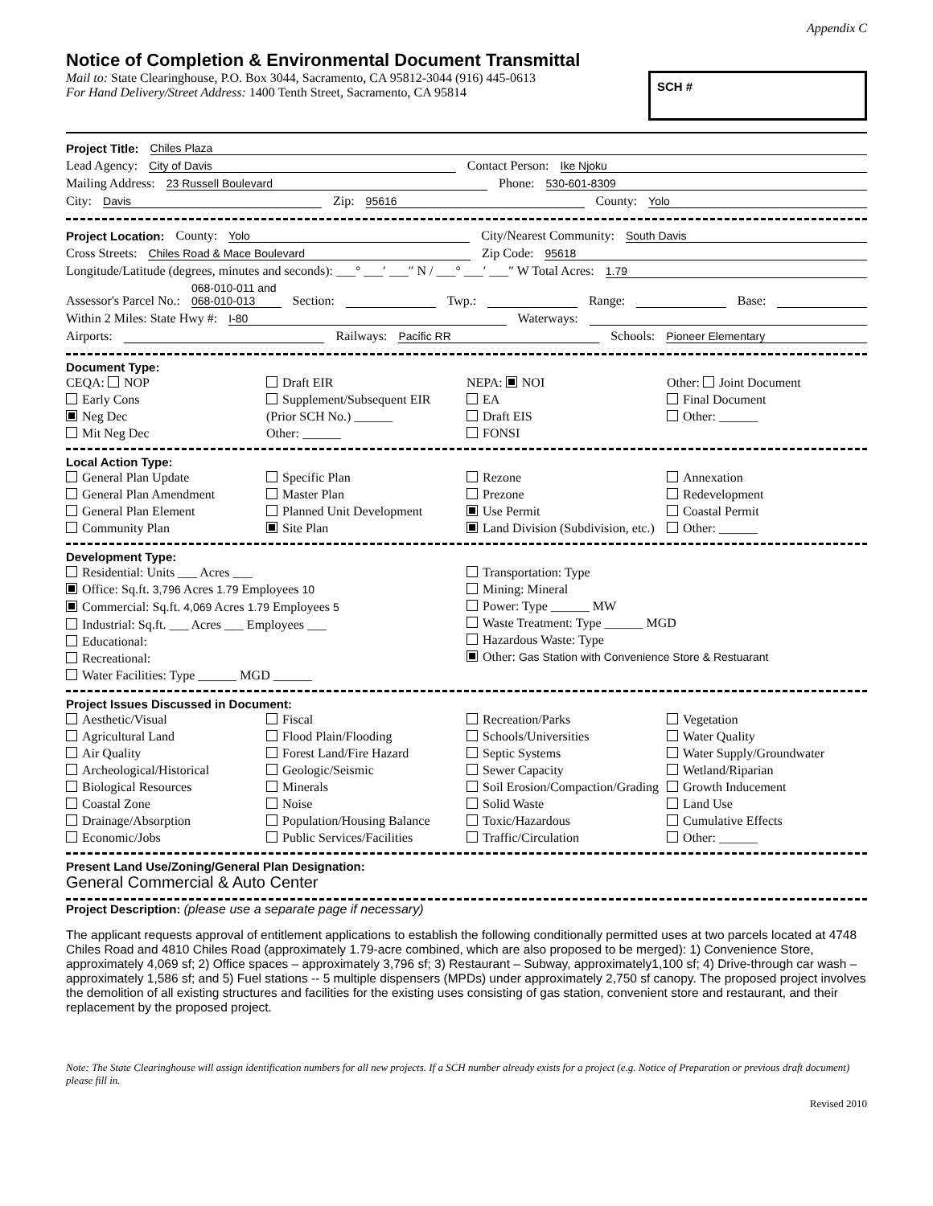Appendix C
Notice of Completion & Environmental Document Transmittal
Mail to: State Clearinghouse, P.O. Box 3044, Sacramento, CA 95812-3044 (916) 445-0613
For Hand Delivery/Street Address: 1400 Tenth Street, Sacramento, CA 95814
SCH #
Project Title: Chiles Plaza
Lead Agency: City of Davis Contact Person: Ike Njoku
Mailing Address: 23 Russell Boulevard Phone: 530-601-8309
City: Davis Zip: 95616 County: Yolo
Project Location: County: Yolo City/Nearest Community: South Davis
Cross Streets: Chiles Road & Mace Boulevard Zip Code: 95618
Longitude/Latitude (degrees, minutes and seconds): ___° ___′ ___″ N / ___° ___′ ___″ W Total Acres: 1.79
Assessor's Parcel No.: 068-010-011 and 068-010-013 Section: Twp.: Range: Base:
Within 2 Miles: State Hwy #: I-80 Waterways:
Airports: Railways: Pacific RR Schools: Pioneer Elementary
Document Type:
CEQA: NOP
Early Cons
Neg Dec
Mit Neg Dec
Draft EIR
Supplement/Subsequent EIR
(Prior SCH No.) ______
Other: ______
NEPA: NOI
EA
Draft EIS
FONSI
Other: Joint Document
Final Document
Other: ______
Local Action Type:
General Plan Update
General Plan Amendment
General Plan Element
Community Plan
Specific Plan
Master Plan
Planned Unit Development
Site Plan
Rezone
Prezone
Use Permit
Land Division (Subdivision, etc.)
Annexation
Redevelopment
Coastal Permit
Other: ______
Development Type:
Residential: Units ___ Acres ___
Office: Sq.ft. 3,796 Acres 1.79 Employees 10
Commercial: Sq.ft. 4,069 Acres 1.79 Employees 5
Industrial: Sq.ft. ___ Acres ___ Employees ___
Educational:
Recreational:
Water Facilities: Type ______ MGD ______
Transportation: Type
Mining: Mineral
Power: Type ______ MW
Waste Treatment: Type ______ MGD
Hazardous Waste: Type
Other: Gas Station with Convenience Store & Restuarant
Project Issues Discussed in Document:
Aesthetic/Visual
Agricultural Land
Air Quality
Archeological/Historical
Biological Resources
Coastal Zone
Drainage/Absorption
Economic/Jobs
Fiscal
Flood Plain/Flooding
Forest Land/Fire Hazard
Geologic/Seismic
Minerals
Noise
Population/Housing Balance
Public Services/Facilities
Recreation/Parks
Schools/Universities
Septic Systems
Sewer Capacity
Soil Erosion/Compaction/Grading
Solid Waste
Toxic/Hazardous
Traffic/Circulation
Vegetation
Water Quality
Water Supply/Groundwater
Wetland/Riparian
Growth Inducement
Land Use
Cumulative Effects
Other: ______
Present Land Use/Zoning/General Plan Designation:
General Commercial & Auto Center
Project Description: (please use a separate page if necessary)
The applicant requests approval of entitlement applications to establish the following conditionally permitted uses at two parcels located at 4748 Chiles Road and 4810 Chiles Road (approximately 1.79-acre combined, which are also proposed to be merged): 1) Convenience Store, approximately 4,069 sf; 2) Office spaces – approximately 3,796 sf; 3) Restaurant – Subway, approximately1,100 sf; 4) Drive-through car wash – approximately 1,586 sf; and 5) Fuel stations -- 5 multiple dispensers (MPDs) under approximately 2,750 sf canopy. The proposed project involves the demolition of all existing structures and facilities for the existing uses consisting of gas station, convenient store and restaurant, and their replacement by the proposed project.
Note: The State Clearinghouse will assign identification numbers for all new projects. If a SCH number already exists for a project (e.g. Notice of Preparation or previous draft document) please fill in.
Revised 2010